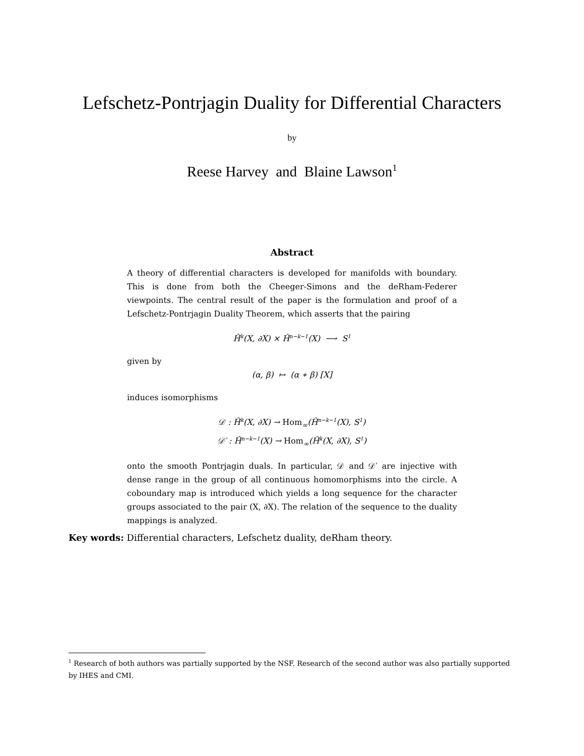Lefschetz-Pontrjagin Duality for Differential Characters
by
Reese Harvey and Blaine Lawson<sup>1</sup>
Abstract
A theory of differential characters is developed for manifolds with boundary. This is done from both the Cheeger-Simons and the deRham-Federer viewpoints. The central result of the paper is the formulation and proof of a Lefschetz-Pontrjagin Duality Theorem, which asserts that the pairing
Ĥ<sup>k</sup>(X, ∂X) × Ĥ<sup>n−k−1</sup>(X) ⟶ S<sup>1</sup>
given by
(α, β) ↦ (α ∗ β) [X]
induces isomorphisms
𝒟 : Ĥ<sup>k</sup>(X, ∂X) → Hom<sub>∞</sub>(Ĥ<sup>n−k−1</sup>(X), S<sup>1</sup>)
𝒟′ : Ĥ<sup>n−k−1</sup>(X) → Hom<sub>∞</sub>(Ĥ<sup>k</sup>(X, ∂X), S<sup>1</sup>)
onto the smooth Pontrjagin duals. In particular, 𝒟 and 𝒟′ are injective with dense range in the group of all continuous homomorphisms into the circle. A coboundary map is introduced which yields a long sequence for the character groups associated to the pair (X, ∂X). The relation of the sequence to the duality mappings is analyzed.
Key words: Differential characters, Lefschetz duality, deRham theory.
<sup>1</sup> Research of both authors was partially supported by the NSF. Research of the second author was also partially supported by IHES and CMI.